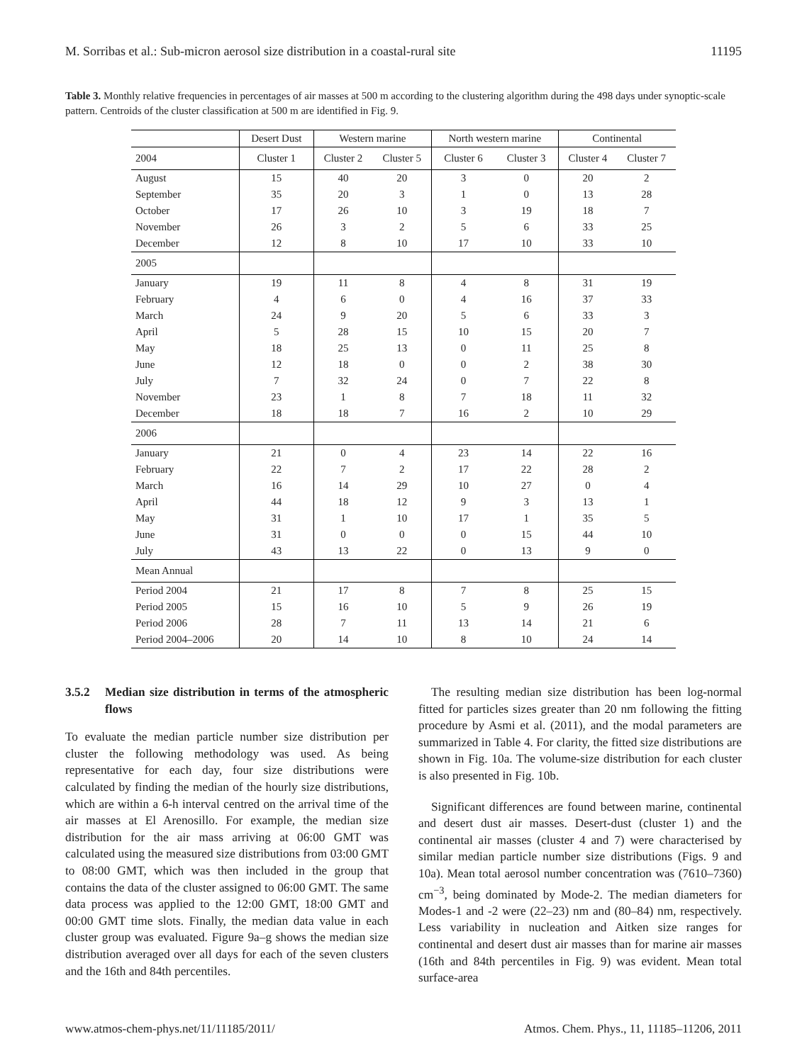M. Sorribas et al.: Sub-micron aerosol size distribution in a coastal-rural site 11195
Table 3. Monthly relative frequencies in percentages of air masses at 500 m according to the clustering algorithm during the 498 days under synoptic-scale pattern. Centroids of the cluster classification at 500 m are identified in Fig. 9.
| | Desert Dust | Western marine | | North western marine | | Continental | |
| --- | --- | --- | --- | --- | --- | --- | --- |
| 2004 | Cluster 1 | Cluster 2 | Cluster 5 | Cluster 6 | Cluster 3 | Cluster 4 | Cluster 7 |
| August | 15 | 40 | 20 | 3 | 0 | 20 | 2 |
| September | 35 | 20 | 3 | 1 | 0 | 13 | 28 |
| October | 17 | 26 | 10 | 3 | 19 | 18 | 7 |
| November | 26 | 3 | 2 | 5 | 6 | 33 | 25 |
| December | 12 | 8 | 10 | 17 | 10 | 33 | 10 |
| 2005 | | | | | | | |
| January | 19 | 11 | 8 | 4 | 8 | 31 | 19 |
| February | 4 | 6 | 0 | 4 | 16 | 37 | 33 |
| March | 24 | 9 | 20 | 5 | 6 | 33 | 3 |
| April | 5 | 28 | 15 | 10 | 15 | 20 | 7 |
| May | 18 | 25 | 13 | 0 | 11 | 25 | 8 |
| June | 12 | 18 | 0 | 0 | 2 | 38 | 30 |
| July | 7 | 32 | 24 | 0 | 7 | 22 | 8 |
| November | 23 | 1 | 8 | 7 | 18 | 11 | 32 |
| December | 18 | 18 | 7 | 16 | 2 | 10 | 29 |
| 2006 | | | | | | | |
| January | 21 | 0 | 4 | 23 | 14 | 22 | 16 |
| February | 22 | 7 | 2 | 17 | 22 | 28 | 2 |
| March | 16 | 14 | 29 | 10 | 27 | 0 | 4 |
| April | 44 | 18 | 12 | 9 | 3 | 13 | 1 |
| May | 31 | 1 | 10 | 17 | 1 | 35 | 5 |
| June | 31 | 0 | 0 | 0 | 15 | 44 | 10 |
| July | 43 | 13 | 22 | 0 | 13 | 9 | 0 |
| Mean Annual | | | | | | | |
| Period 2004 | 21 | 17 | 8 | 7 | 8 | 25 | 15 |
| Period 2005 | 15 | 16 | 10 | 5 | 9 | 26 | 19 |
| Period 2006 | 28 | 7 | 11 | 13 | 14 | 21 | 6 |
| Period 2004–2006 | 20 | 14 | 10 | 8 | 10 | 24 | 14 |
3.5.2 Median size distribution in terms of the atmospheric flows
To evaluate the median particle number size distribution per cluster the following methodology was used. As being representative for each day, four size distributions were calculated by finding the median of the hourly size distributions, which are within a 6-h interval centred on the arrival time of the air masses at El Arenosillo. For example, the median size distribution for the air mass arriving at 06:00 GMT was calculated using the measured size distributions from 03:00 GMT to 08:00 GMT, which was then included in the group that contains the data of the cluster assigned to 06:00 GMT. The same data process was applied to the 12:00 GMT, 18:00 GMT and 00:00 GMT time slots. Finally, the median data value in each cluster group was evaluated. Figure 9a–g shows the median size distribution averaged over all days for each of the seven clusters and the 16th and 84th percentiles.
The resulting median size distribution has been log-normal fitted for particles sizes greater than 20 nm following the fitting procedure by Asmi et al. (2011), and the modal parameters are summarized in Table 4. For clarity, the fitted size distributions are shown in Fig. 10a. The volume-size distribution for each cluster is also presented in Fig. 10b.
Significant differences are found between marine, continental and desert dust air masses. Desert-dust (cluster 1) and the continental air masses (cluster 4 and 7) were characterised by similar median particle number size distributions (Figs. 9 and 10a). Mean total aerosol number concentration was (7610–7360) cm<sup>−3</sup>, being dominated by Mode-2. The median diameters for Modes-1 and -2 were (22–23) nm and (80–84) nm, respectively. Less variability in nucleation and Aitken size ranges for continental and desert dust air masses than for marine air masses (16th and 84th percentiles in Fig. 9) was evident. Mean total surface-area
www.atmos-chem-phys.net/11/11185/2011/ Atmos. Chem. Phys., 11, 11185–11206, 2011